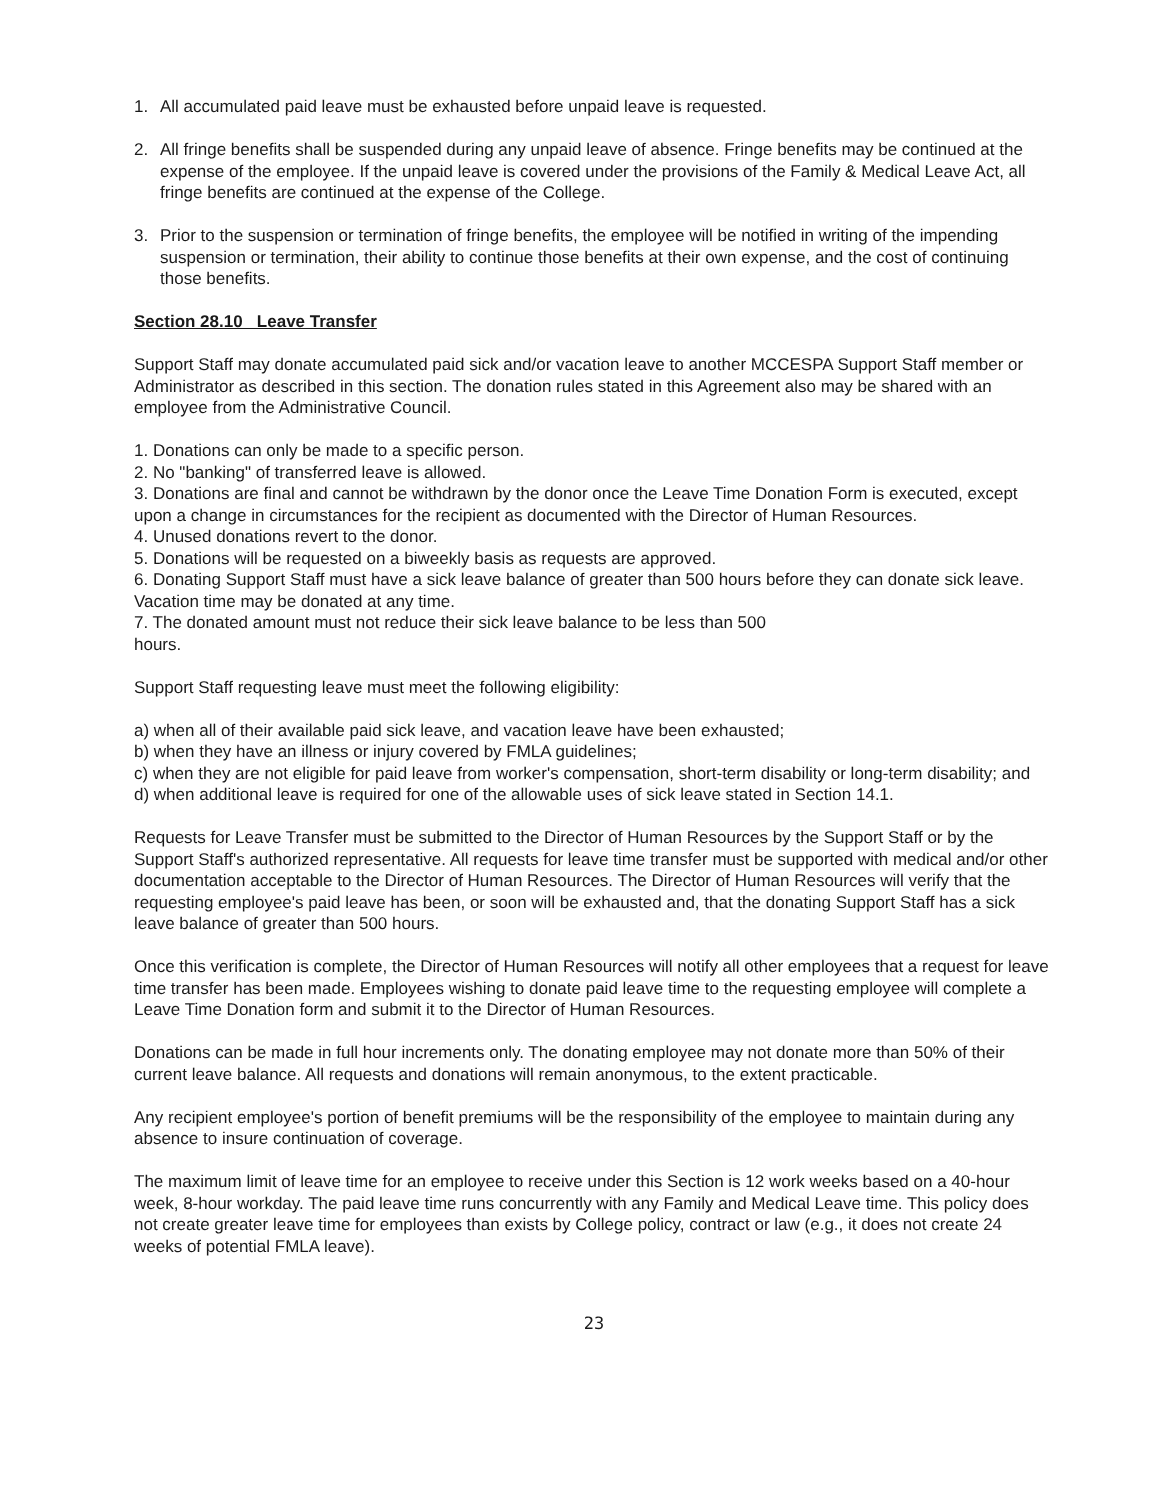1. All accumulated paid leave must be exhausted before unpaid leave is requested.
2. All fringe benefits shall be suspended during any unpaid leave of absence. Fringe benefits may be continued at the expense of the employee. If the unpaid leave is covered under the provisions of the Family & Medical Leave Act, all fringe benefits are continued at the expense of the College.
3. Prior to the suspension or termination of fringe benefits, the employee will be notified in writing of the impending suspension or termination, their ability to continue those benefits at their own expense, and the cost of continuing those benefits.
Section 28.10 Leave Transfer
Support Staff may donate accumulated paid sick and/or vacation leave to another MCCESPA Support Staff member or Administrator as described in this section. The donation rules stated in this Agreement also may be shared with an employee from the Administrative Council.
1. Donations can only be made to a specific person.
2. No "banking" of transferred leave is allowed.
3. Donations are final and cannot be withdrawn by the donor once the Leave Time Donation Form is executed, except upon a change in circumstances for the recipient as documented with the Director of Human Resources.
4. Unused donations revert to the donor.
5. Donations will be requested on a biweekly basis as requests are approved.
6. Donating Support Staff must have a sick leave balance of greater than 500 hours before they can donate sick leave. Vacation time may be donated at any time.
7. The donated amount must not reduce their sick leave balance to be less than 500
hours.
Support Staff requesting leave must meet the following eligibility:
a) when all of their available paid sick leave, and vacation leave have been exhausted;
b) when they have an illness or injury covered by FMLA guidelines;
c) when they are not eligible for paid leave from worker's compensation, short-term disability or long-term disability; and
d) when additional leave is required for one of the allowable uses of sick leave stated in Section 14.1.
Requests for Leave Transfer must be submitted to the Director of Human Resources by the Support Staff or by the Support Staff's authorized representative. All requests for leave time transfer must be supported with medical and/or other documentation acceptable to the Director of Human Resources. The Director of Human Resources will verify that the requesting employee's paid leave has been, or soon will be exhausted and, that the donating Support Staff has a sick leave balance of greater than 500 hours.
Once this verification is complete, the Director of Human Resources will notify all other employees that a request for leave time transfer has been made. Employees wishing to donate paid leave time to the requesting employee will complete a Leave Time Donation form and submit it to the Director of Human Resources.
Donations can be made in full hour increments only. The donating employee may not donate more than 50% of their current leave balance. All requests and donations will remain anonymous, to the extent practicable.
Any recipient employee's portion of benefit premiums will be the responsibility of the employee to maintain during any absence to insure continuation of coverage.
The maximum limit of leave time for an employee to receive under this Section is 12 work weeks based on a 40-hour week, 8-hour workday. The paid leave time runs concurrently with any Family and Medical Leave time. This policy does not create greater leave time for employees than exists by College policy, contract or law (e.g., it does not create 24 weeks of potential FMLA leave).
23